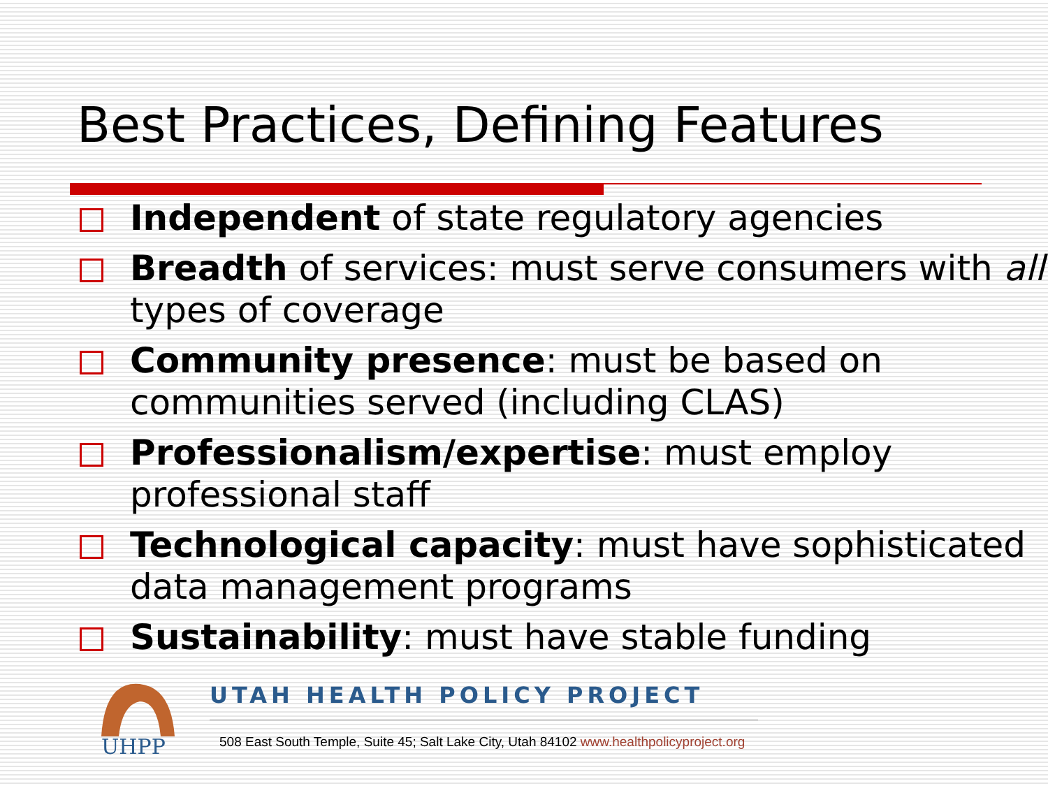Best Practices, Defining Features
Independent of state regulatory agencies
Breadth of services: must serve consumers with all types of coverage
Community presence: must be based on communities served (including CLAS)
Professionalism/expertise: must employ professional staff
Technological capacity: must have sophisticated data management programs
Sustainability: must have stable funding
UHPP
UTAH HEALTH POLICY PROJECT
508 East South Temple, Suite 45; Salt Lake City, Utah 84102 www.healthpolicyproject.org